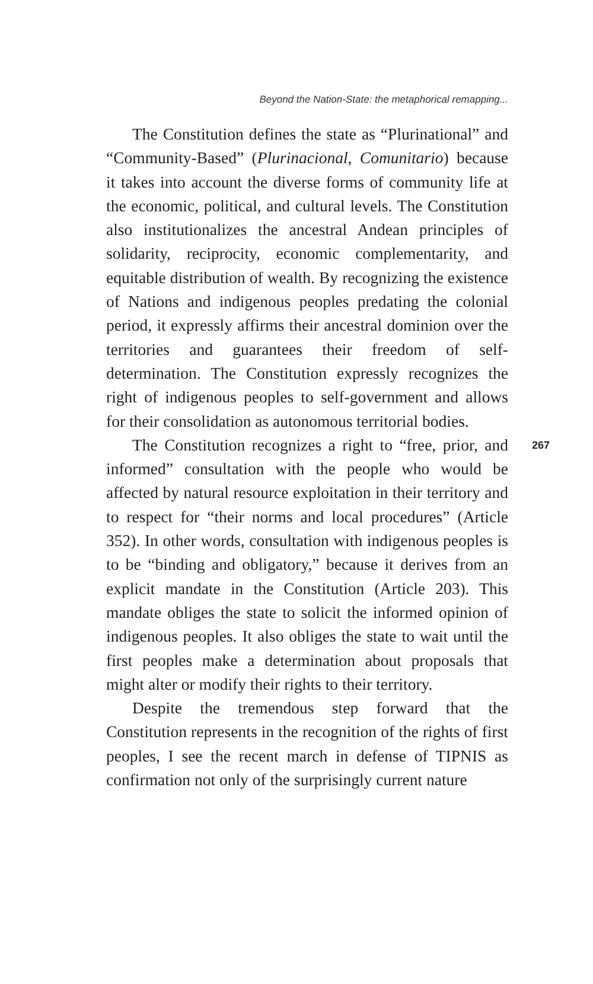Beyond the Nation-State: the metaphorical remapping...
The Constitution defines the state as “Plurinational” and “Community-Based” (Plurinacional, Comunitario) because it takes into account the diverse forms of community life at the economic, political, and cultural levels. The Constitution also institutionalizes the ancestral Andean principles of solidarity, reciprocity, economic complementarity, and equitable distribution of wealth. By recognizing the existence of Nations and indigenous peoples predating the colonial period, it expressly affirms their ancestral dominion over the territories and guarantees their freedom of self-determination. The Constitution expressly recognizes the right of indigenous peoples to self-government and allows for their consolidation as autonomous territorial bodies.
267 The Constitution recognizes a right to “free, prior, and informed” consultation with the people who would be affected by natural resource exploitation in their territory and to respect for “their norms and local procedures” (Article 352). In other words, consultation with indigenous peoples is to be “binding and obligatory,” because it derives from an explicit mandate in the Constitution (Article 203). This mandate obliges the state to solicit the informed opinion of indigenous peoples. It also obliges the state to wait until the first peoples make a determination about proposals that might alter or modify their rights to their territory.
Despite the tremendous step forward that the Constitution represents in the recognition of the rights of first peoples, I see the recent march in defense of TIPNIS as confirmation not only of the surprisingly current nature